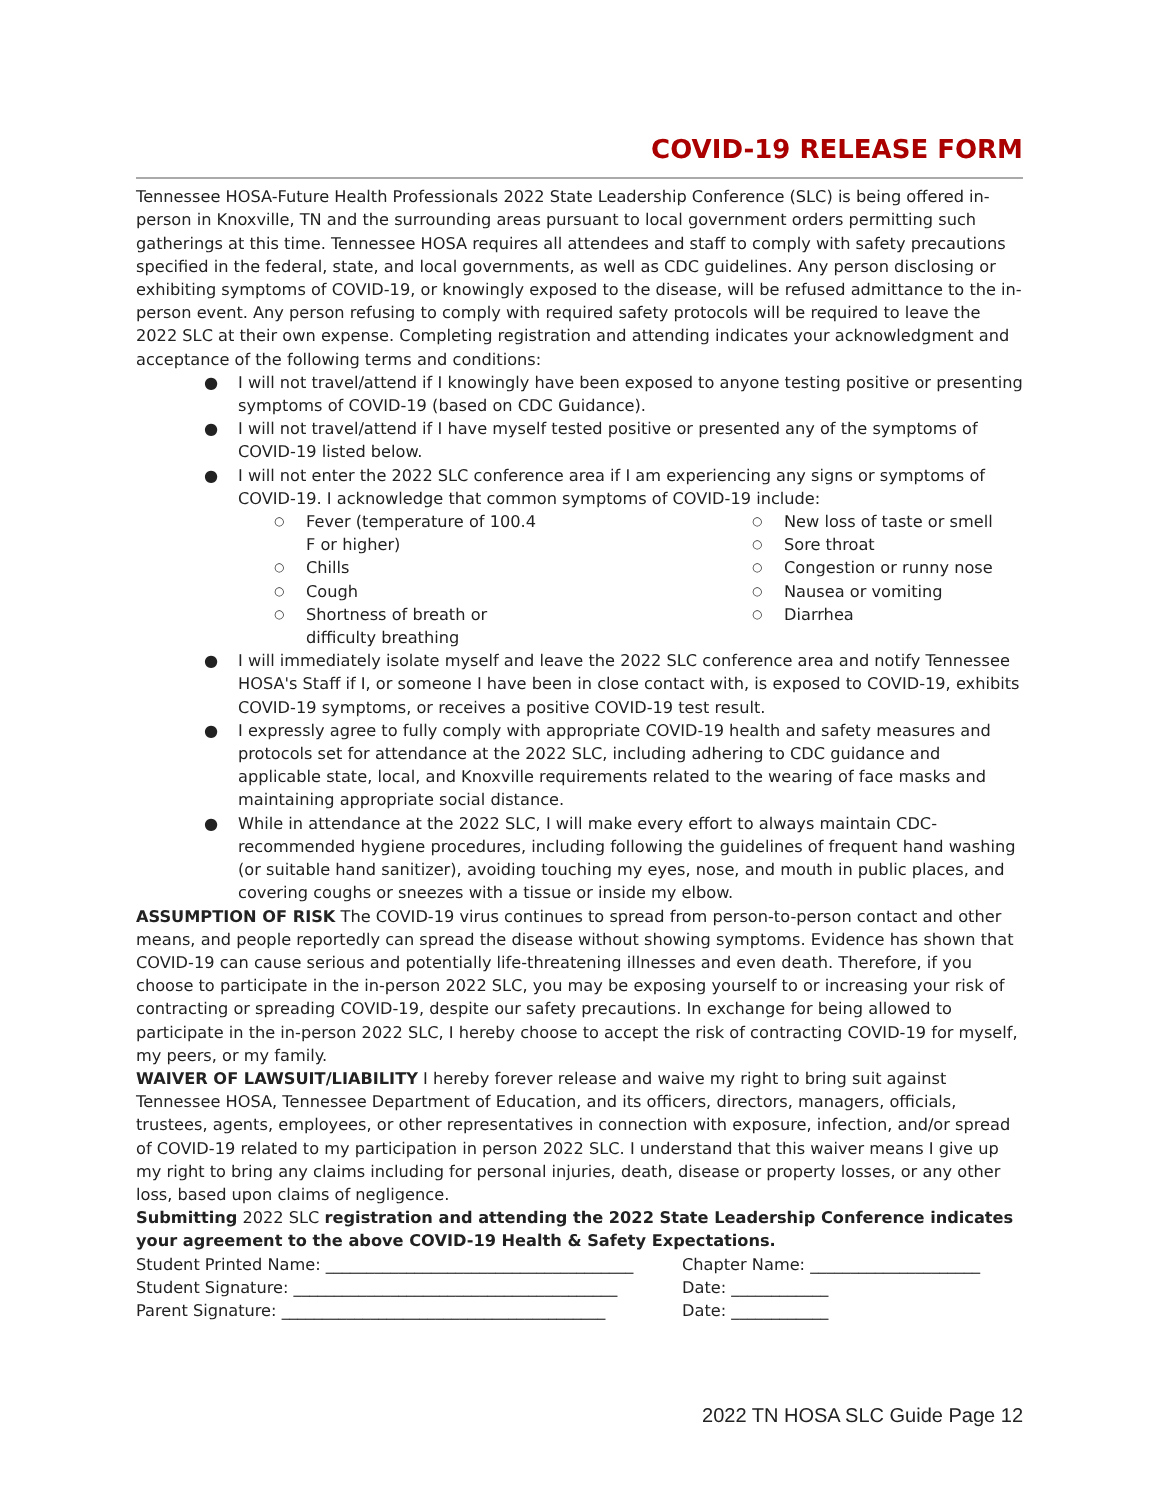COVID-19 RELEASE FORM
Tennessee HOSA-Future Health Professionals 2022 State Leadership Conference (SLC) is being offered in-person in Knoxville, TN and the surrounding areas pursuant to local government orders permitting such gatherings at this time. Tennessee HOSA requires all attendees and staff to comply with safety precautions specified in the federal, state, and local governments, as well as CDC guidelines. Any person disclosing or exhibiting symptoms of COVID-19, or knowingly exposed to the disease, will be refused admittance to the in-person event. Any person refusing to comply with required safety protocols will be required to leave the 2022 SLC at their own expense. Completing registration and attending indicates your acknowledgment and acceptance of the following terms and conditions:
● I will not travel/attend if I knowingly have been exposed to anyone testing positive or presenting symptoms of COVID-19 (based on CDC Guidance).
● I will not travel/attend if I have myself tested positive or presented any of the symptoms of COVID-19 listed below.
● I will not enter the 2022 SLC conference area if I am experiencing any signs or symptoms of COVID-19. I acknowledge that common symptoms of COVID-19 include:
○ Fever (temperature of 100.4 F or higher)
○ Chills
○ Cough
○ Shortness of breath or difficulty breathing
○ New loss of taste or smell
○ Sore throat
○ Congestion or runny nose
○ Nausea or vomiting
○ Diarrhea
● I will immediately isolate myself and leave the 2022 SLC conference area and notify Tennessee HOSA's Staff if I, or someone I have been in close contact with, is exposed to COVID-19, exhibits COVID-19 symptoms, or receives a positive COVID-19 test result.
● I expressly agree to fully comply with appropriate COVID-19 health and safety measures and protocols set for attendance at the 2022 SLC, including adhering to CDC guidance and applicable state, local, and Knoxville requirements related to the wearing of face masks and maintaining appropriate social distance.
● While in attendance at the 2022 SLC, I will make every effort to always maintain CDC-recommended hygiene procedures, including following the guidelines of frequent hand washing (or suitable hand sanitizer), avoiding touching my eyes, nose, and mouth in public places, and covering coughs or sneezes with a tissue or inside my elbow.
ASSUMPTION OF RISK The COVID-19 virus continues to spread from person-to-person contact and other means, and people reportedly can spread the disease without showing symptoms. Evidence has shown that COVID-19 can cause serious and potentially life-threatening illnesses and even death. Therefore, if you choose to participate in the in-person 2022 SLC, you may be exposing yourself to or increasing your risk of contracting or spreading COVID-19, despite our safety precautions. In exchange for being allowed to participate in the in-person 2022 SLC, I hereby choose to accept the risk of contracting COVID-19 for myself, my peers, or my family.
WAIVER OF LAWSUIT/LIABILITY I hereby forever release and waive my right to bring suit against Tennessee HOSA, Tennessee Department of Education, and its officers, directors, managers, officials, trustees, agents, employees, or other representatives in connection with exposure, infection, and/or spread of COVID-19 related to my participation in person 2022 SLC. I understand that this waiver means I give up my right to bring any claims including for personal injuries, death, disease or property losses, or any other loss, based upon claims of negligence.
Submitting 2022 SLC registration and attending the 2022 State Leadership Conference indicates your agreement to the above COVID-19 Health & Safety Expectations.
Student Printed Name: ______________________________________
Chapter Name: _____________________
Student Signature: ________________________________________
Date: ____________
Parent Signature: ________________________________________
Date: ____________
2022 TN HOSA SLC Guide Page 12